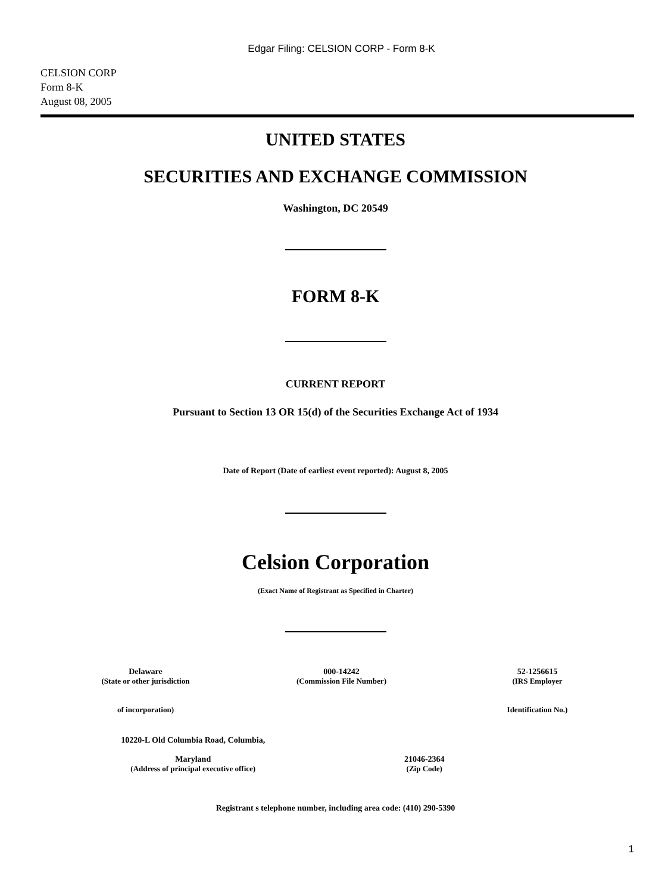Edgar Filing: CELSION CORP - Form 8-K
CELSION CORP
Form 8-K
August 08, 2005
UNITED STATES
SECURITIES AND EXCHANGE COMMISSION
Washington, DC 20549
FORM 8-K
CURRENT REPORT
Pursuant to Section 13 OR 15(d) of the Securities Exchange Act of 1934
Date of Report (Date of earliest event reported): August 8, 2005
Celsion Corporation
(Exact Name of Registrant as Specified in Charter)
Delaware
(State or other jurisdiction
of incorporation)
000-14242
(Commission File Number)
52-1256615
(IRS Employer
Identification No.)
10220-L Old Columbia Road, Columbia,
Maryland
(Address of principal executive office)
21046-2364
(Zip Code)
Registrant s telephone number, including area code: (410) 290-5390
1